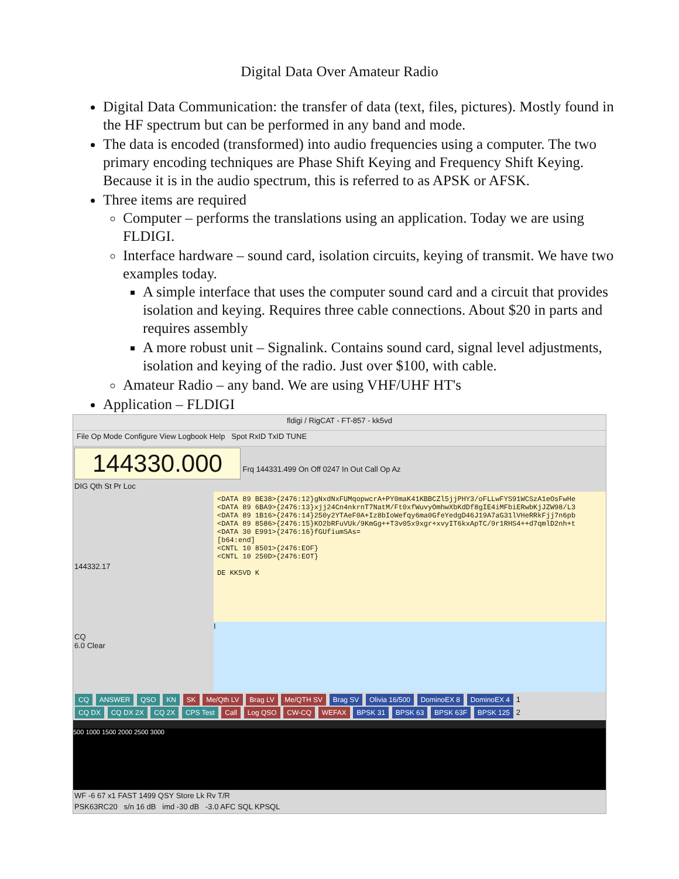Digital Data Over Amateur Radio
Digital Data Communication: the transfer of data (text, files, pictures). Mostly found in the HF spectrum but can be performed in any band and mode.
The data is encoded (transformed) into audio frequencies using a computer. The two primary encoding techniques are Phase Shift Keying and Frequency Shift Keying. Because it is in the audio spectrum, this is referred to as APSK or AFSK.
Three items are required
Computer – performs the translations using an application. Today we are using FLDIGI.
Interface hardware – sound card, isolation circuits, keying of transmit. We have two examples today.
A simple interface that uses the computer sound card and a circuit that provides isolation and keying. Requires three cable connections. About $20 in parts and requires assembly
A more robust unit – Signalink. Contains sound card, signal level adjustments, isolation and keying of the radio. Just over $100, with cable.
Amateur Radio – any band. We are using VHF/UHF HT's
Application – FLDIGI
fldigi / RigCAT - FT-857 - kk5vd
File Op Mode Configure View Logbook Help Spot RxID TxID TUNE
144330.000 Frq 144331.499 On Off 0247 In Out Call Op Az
DIG Qth St Pr Loc
144332.17
CQ
6.0 Clear
<DATA 89 BE38>{2476:12}gNxdNxFUMqopwcrA+PY0maK41KBBCZl5jjPHY3/oFLLwFYS91WCSzA1eOsFwHe
<DATA 89 6BA9>{2476:13}xjj24Cn4nkrnT7NatM/Ft0xfWuvyOmhwXbKdDf8gIE4iMFbiERwbKjJZW98/L3
<DATA 89 1B16>{2476:14}250y2YTAeF0A+Iz8bIoWefqy6ma0GfeYedgD46J19A7aG31lVHeRRkFjj7n6pb
<DATA 89 8586>{2476:15}KO2bRFuVUk/9KmGg++T3v05x9xgr+xvyIT6kxApTC/9r1RHS4++d7qmlD2nh+t
<DATA 30 E991>{2476:16}fGUfiumSAs=
[b64:end]
<CNTL 10 8501>{2476:EOF}
<CNTL 10 250D>{2476:EOT}
DE KK5VD K
I
CQ ANSWER QSO KN SK Me/Qth LV Brag LV Me/QTH SV Brag SV Olivia 16/500 DominoEX 8 DominoEX 4 1
CQ DX CQ DX 2X CQ 2X CPS Test Call Log QSO CW-CQ WEFAX BPSK 31 BPSK 63 BPSK 63F BPSK 125 2
500 1000 1500 2000 2500 3000
WF -6 67 x1 FAST 1499 QSY Store Lk Rv T/R
PSK63RC20 s/n 16 dB imd -30 dB -3.0 AFC SQL KPSQL